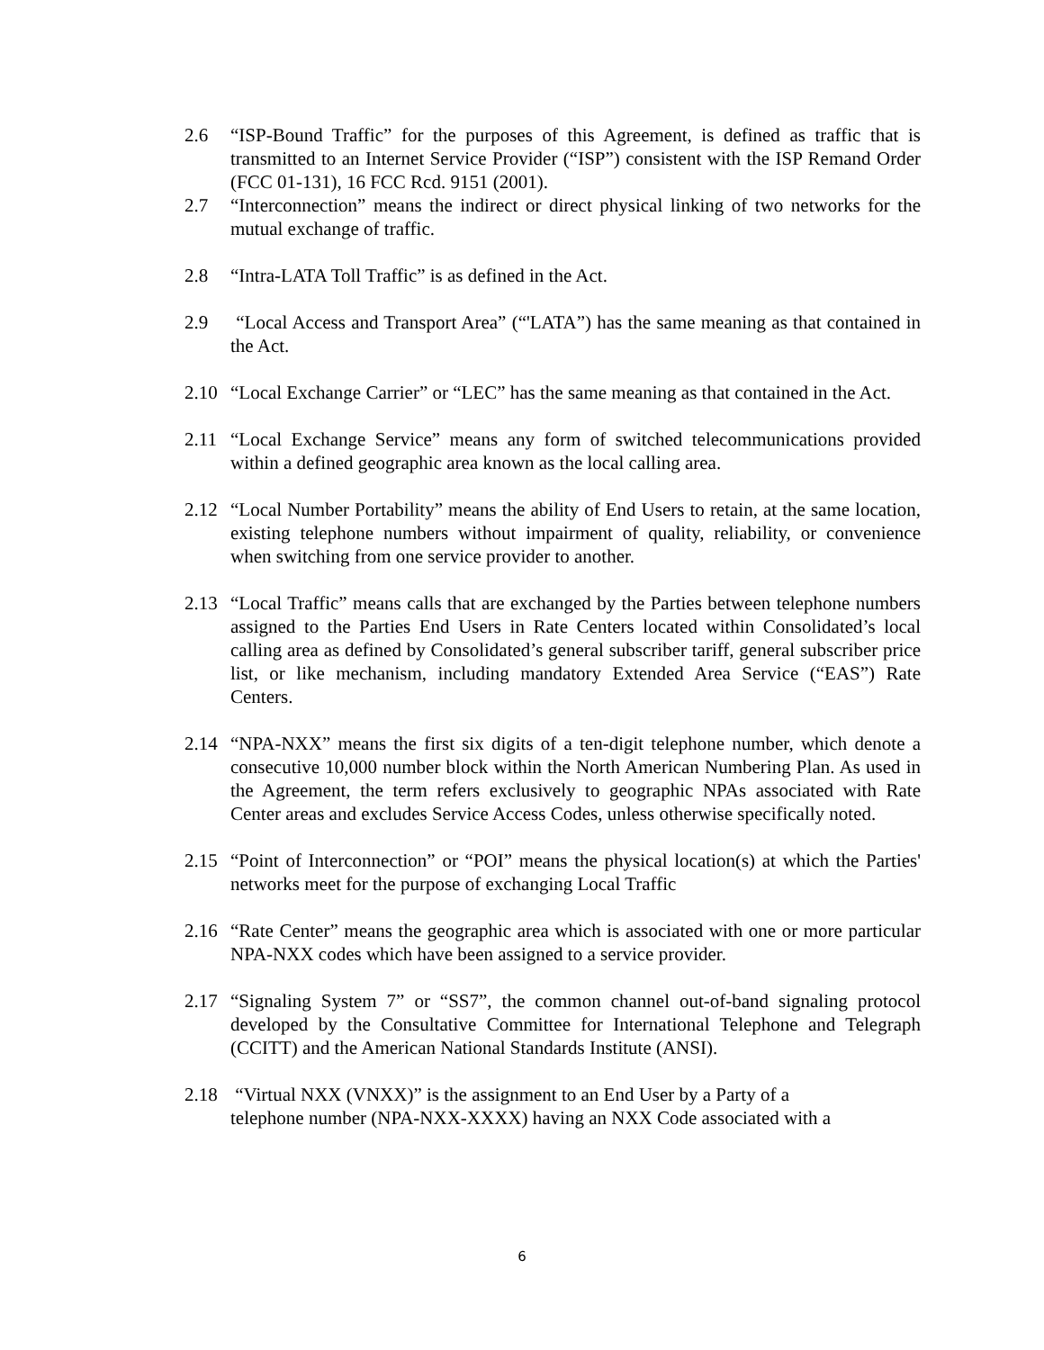2.6 “ISP-Bound Traffic” for the purposes of this Agreement, is defined as traffic that is transmitted to an Internet Service Provider (“ISP”) consistent with the ISP Remand Order (FCC 01-131), 16 FCC Rcd. 9151 (2001).
2.7 “Interconnection” means the indirect or direct physical linking of two networks for the mutual exchange of traffic.
2.8 “Intra-LATA Toll Traffic” is as defined in the Act.
2.9 “Local Access and Transport Area” (“'LATA”) has the same meaning as that contained in the Act.
2.10 “Local Exchange Carrier” or “LEC” has the same meaning as that contained in the Act.
2.11 “Local Exchange Service” means any form of switched telecommunications provided within a defined geographic area known as the local calling area.
2.12 “Local Number Portability” means the ability of End Users to retain, at the same location, existing telephone numbers without impairment of quality, reliability, or convenience when switching from one service provider to another.
2.13 “Local Traffic” means calls that are exchanged by the Parties between telephone numbers assigned to the Parties End Users in Rate Centers located within Consolidated’s local calling area as defined by Consolidated’s general subscriber tariff, general subscriber price list, or like mechanism, including mandatory Extended Area Service (“EAS”) Rate Centers.
2.14 “NPA-NXX” means the first six digits of a ten-digit telephone number, which denote a consecutive 10,000 number block within the North American Numbering Plan. As used in the Agreement, the term refers exclusively to geographic NPAs associated with Rate Center areas and excludes Service Access Codes, unless otherwise specifically noted.
2.15 “Point of Interconnection” or “POI” means the physical location(s) at which the Parties' networks meet for the purpose of exchanging Local Traffic
2.16 “Rate Center” means the geographic area which is associated with one or more particular NPA-NXX codes which have been assigned to a service provider.
2.17 “Signaling System 7” or “SS7”, the common channel out-of-band signaling protocol developed by the Consultative Committee for International Telephone and Telegraph (CCITT) and the American National Standards Institute (ANSI).
2.18 “Virtual NXX (VNXX)” is the assignment to an End User by a Party of a
telephone number (NPA-NXX-XXXX) having an NXX Code associated with a
6